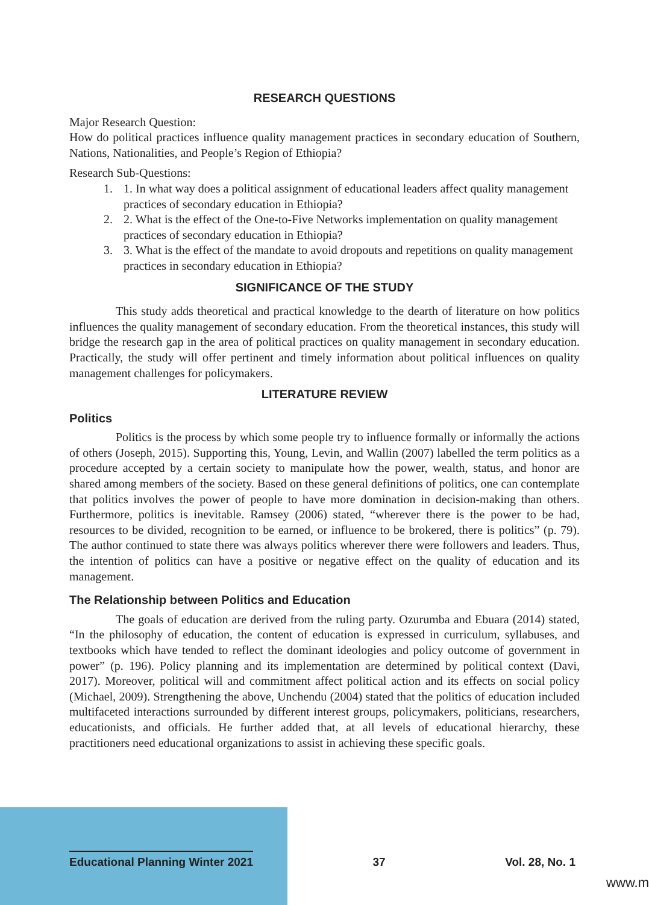RESEARCH QUESTIONS
Major Research Question:
How do political practices influence quality management practices in secondary education of Southern, Nations, Nationalities, and People’s Region of Ethiopia?
Research Sub-Questions:
1. 1. In what way does a political assignment of educational leaders affect quality management practices of secondary education in Ethiopia?
2. 2. What is the effect of the One-to-Five Networks implementation on quality management practices of secondary education in Ethiopia?
3. 3. What is the effect of the mandate to avoid dropouts and repetitions on quality management practices in secondary education in Ethiopia?
SIGNIFICANCE OF THE STUDY
This study adds theoretical and practical knowledge to the dearth of literature on how politics influences the quality management of secondary education. From the theoretical instances, this study will bridge the research gap in the area of political practices on quality management in secondary education. Practically, the study will offer pertinent and timely information about political influences on quality management challenges for policymakers.
LITERATURE REVIEW
Politics
Politics is the process by which some people try to influence formally or informally the actions of others (Joseph, 2015). Supporting this, Young, Levin, and Wallin (2007) labelled the term politics as a procedure accepted by a certain society to manipulate how the power, wealth, status, and honor are shared among members of the society. Based on these general definitions of politics, one can contemplate that politics involves the power of people to have more domination in decision-making than others. Furthermore, politics is inevitable. Ramsey (2006) stated, “wherever there is the power to be had, resources to be divided, recognition to be earned, or influence to be brokered, there is politics” (p. 79). The author continued to state there was always politics wherever there were followers and leaders. Thus, the intention of politics can have a positive or negative effect on the quality of education and its management.
The Relationship between Politics and Education
The goals of education are derived from the ruling party. Ozurumba and Ebuara (2014) stated, “In the philosophy of education, the content of education is expressed in curriculum, syllabuses, and textbooks which have tended to reflect the dominant ideologies and policy outcome of government in power” (p. 196). Policy planning and its implementation are determined by political context (Davi, 2017). Moreover, political will and commitment affect political action and its effects on social policy (Michael, 2009). Strengthening the above, Unchendu (2004) stated that the politics of education included multifaceted interactions surrounded by different interest groups, policymakers, politicians, researchers, educationists, and officials. He further added that, at all levels of educational hierarchy, these practitioners need educational organizations to assist in achieving these specific goals.
Educational Planning Winter 2021 37 Vol. 28, No. 1
www.m